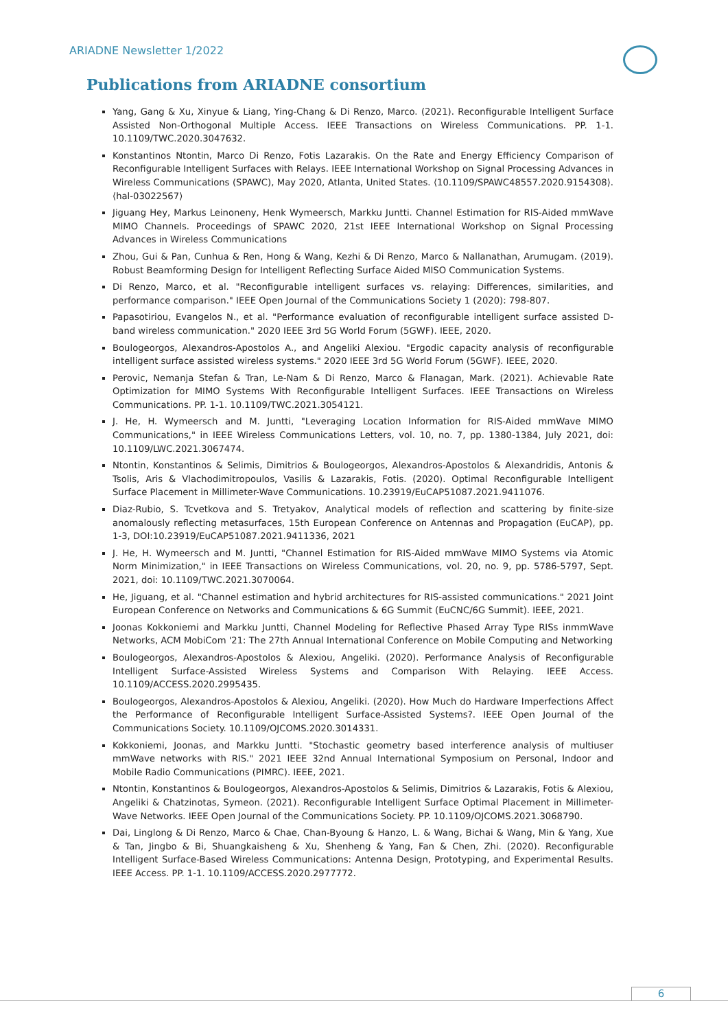ARIADNE Newsletter 1/2022
Publications from ARIADNE consortium
Yang, Gang & Xu, Xinyue & Liang, Ying-Chang & Di Renzo, Marco. (2021). Reconfigurable Intelligent Surface Assisted Non-Orthogonal Multiple Access. IEEE Transactions on Wireless Communications. PP. 1-1. 10.1109/TWC.2020.3047632.
Konstantinos Ntontin, Marco Di Renzo, Fotis Lazarakis. On the Rate and Energy Efficiency Comparison of Reconfigurable Intelligent Surfaces with Relays. IEEE International Workshop on Signal Processing Advances in Wireless Communications (SPAWC), May 2020, Atlanta, United States. ⟨10.1109/SPAWC48557.2020.9154308⟩. ⟨hal-03022567⟩
Jiguang Hey, Markus Leinoneny, Henk Wymeersch, Markku Juntti. Channel Estimation for RIS-Aided mmWave MIMO Channels. Proceedings of SPAWC 2020, 21st IEEE International Workshop on Signal Processing Advances in Wireless Communications
Zhou, Gui & Pan, Cunhua & Ren, Hong & Wang, Kezhi & Di Renzo, Marco & Nallanathan, Arumugam. (2019). Robust Beamforming Design for Intelligent Reflecting Surface Aided MISO Communication Systems.
Di Renzo, Marco, et al. "Reconfigurable intelligent surfaces vs. relaying: Differences, similarities, and performance comparison." IEEE Open Journal of the Communications Society 1 (2020): 798-807.
Papasotiriou, Evangelos N., et al. "Performance evaluation of reconfigurable intelligent surface assisted D-band wireless communication." 2020 IEEE 3rd 5G World Forum (5GWF). IEEE, 2020.
Boulogeorgos, Alexandros-Apostolos A., and Angeliki Alexiou. "Ergodic capacity analysis of reconfigurable intelligent surface assisted wireless systems." 2020 IEEE 3rd 5G World Forum (5GWF). IEEE, 2020.
Perovic, Nemanja Stefan & Tran, Le-Nam & Di Renzo, Marco & Flanagan, Mark. (2021). Achievable Rate Optimization for MIMO Systems With Reconfigurable Intelligent Surfaces. IEEE Transactions on Wireless Communications. PP. 1-1. 10.1109/TWC.2021.3054121.
J. He, H. Wymeersch and M. Juntti, "Leveraging Location Information for RIS-Aided mmWave MIMO Communications," in IEEE Wireless Communications Letters, vol. 10, no. 7, pp. 1380-1384, July 2021, doi: 10.1109/LWC.2021.3067474.
Ntontin, Konstantinos & Selimis, Dimitrios & Boulogeorgos, Alexandros-Apostolos & Alexandridis, Antonis & Tsolis, Aris & Vlachodimitropoulos, Vasilis & Lazarakis, Fotis. (2020). Optimal Reconfigurable Intelligent Surface Placement in Millimeter-Wave Communications. 10.23919/EuCAP51087.2021.9411076.
Diaz-Rubio, S. Tcvetkova and S. Tretyakov, Analytical models of reflection and scattering by finite-size anomalously reflecting metasurfaces, 15th European Conference on Antennas and Propagation (EuCAP), pp. 1-3, DOI:10.23919/EuCAP51087.2021.9411336, 2021
J. He, H. Wymeersch and M. Juntti, "Channel Estimation for RIS-Aided mmWave MIMO Systems via Atomic Norm Minimization," in IEEE Transactions on Wireless Communications, vol. 20, no. 9, pp. 5786-5797, Sept. 2021, doi: 10.1109/TWC.2021.3070064.
He, Jiguang, et al. "Channel estimation and hybrid architectures for RIS-assisted communications." 2021 Joint European Conference on Networks and Communications & 6G Summit (EuCNC/6G Summit). IEEE, 2021.
Joonas Kokkoniemi and Markku Juntti, Channel Modeling for Reflective Phased Array Type RISs inmmWave Networks, ACM MobiCom '21: The 27th Annual International Conference on Mobile Computing and Networking
Boulogeorgos, Alexandros-Apostolos & Alexiou, Angeliki. (2020). Performance Analysis of Reconfigurable Intelligent Surface-Assisted Wireless Systems and Comparison With Relaying. IEEE Access. 10.1109/ACCESS.2020.2995435.
Boulogeorgos, Alexandros-Apostolos & Alexiou, Angeliki. (2020). How Much do Hardware Imperfections Affect the Performance of Reconfigurable Intelligent Surface-Assisted Systems?. IEEE Open Journal of the Communications Society. 10.1109/OJCOMS.2020.3014331.
Kokkoniemi, Joonas, and Markku Juntti. "Stochastic geometry based interference analysis of multiuser mmWave networks with RIS." 2021 IEEE 32nd Annual International Symposium on Personal, Indoor and Mobile Radio Communications (PIMRC). IEEE, 2021.
Ntontin, Konstantinos & Boulogeorgos, Alexandros-Apostolos & Selimis, Dimitrios & Lazarakis, Fotis & Alexiou, Angeliki & Chatzinotas, Symeon. (2021). Reconfigurable Intelligent Surface Optimal Placement in Millimeter-Wave Networks. IEEE Open Journal of the Communications Society. PP. 10.1109/OJCOMS.2021.3068790.
Dai, Linglong & Di Renzo, Marco & Chae, Chan-Byoung & Hanzo, L. & Wang, Bichai & Wang, Min & Yang, Xue & Tan, Jingbo & Bi, Shuangkaisheng & Xu, Shenheng & Yang, Fan & Chen, Zhi. (2020). Reconfigurable Intelligent Surface-Based Wireless Communications: Antenna Design, Prototyping, and Experimental Results. IEEE Access. PP. 1-1. 10.1109/ACCESS.2020.2977772.
6